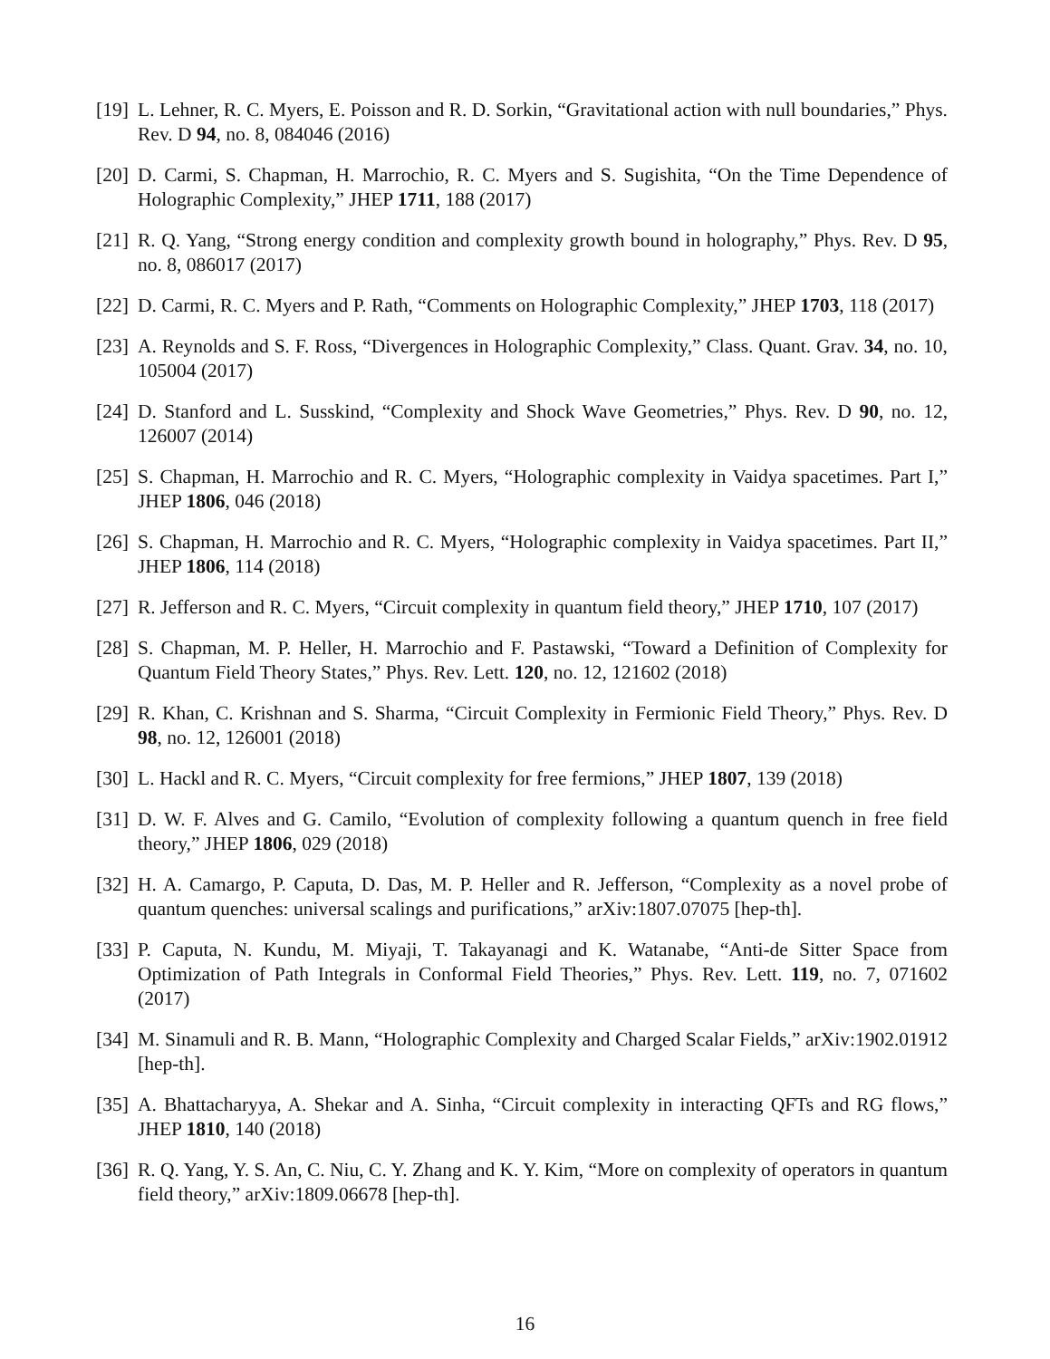[19] L. Lehner, R. C. Myers, E. Poisson and R. D. Sorkin, “Gravitational action with null boundaries,” Phys. Rev. D 94, no. 8, 084046 (2016)
[20] D. Carmi, S. Chapman, H. Marrochio, R. C. Myers and S. Sugishita, “On the Time Dependence of Holographic Complexity,” JHEP 1711, 188 (2017)
[21] R. Q. Yang, “Strong energy condition and complexity growth bound in holography,” Phys. Rev. D 95, no. 8, 086017 (2017)
[22] D. Carmi, R. C. Myers and P. Rath, “Comments on Holographic Complexity,” JHEP 1703, 118 (2017)
[23] A. Reynolds and S. F. Ross, “Divergences in Holographic Complexity,” Class. Quant. Grav. 34, no. 10, 105004 (2017)
[24] D. Stanford and L. Susskind, “Complexity and Shock Wave Geometries,” Phys. Rev. D 90, no. 12, 126007 (2014)
[25] S. Chapman, H. Marrochio and R. C. Myers, “Holographic complexity in Vaidya spacetimes. Part I,” JHEP 1806, 046 (2018)
[26] S. Chapman, H. Marrochio and R. C. Myers, “Holographic complexity in Vaidya spacetimes. Part II,” JHEP 1806, 114 (2018)
[27] R. Jefferson and R. C. Myers, “Circuit complexity in quantum field theory,” JHEP 1710, 107 (2017)
[28] S. Chapman, M. P. Heller, H. Marrochio and F. Pastawski, “Toward a Definition of Complexity for Quantum Field Theory States,” Phys. Rev. Lett. 120, no. 12, 121602 (2018)
[29] R. Khan, C. Krishnan and S. Sharma, “Circuit Complexity in Fermionic Field Theory,” Phys. Rev. D 98, no. 12, 126001 (2018)
[30] L. Hackl and R. C. Myers, “Circuit complexity for free fermions,” JHEP 1807, 139 (2018)
[31] D. W. F. Alves and G. Camilo, “Evolution of complexity following a quantum quench in free field theory,” JHEP 1806, 029 (2018)
[32] H. A. Camargo, P. Caputa, D. Das, M. P. Heller and R. Jefferson, “Complexity as a novel probe of quantum quenches: universal scalings and purifications,” arXiv:1807.07075 [hep-th].
[33] P. Caputa, N. Kundu, M. Miyaji, T. Takayanagi and K. Watanabe, “Anti-de Sitter Space from Optimization of Path Integrals in Conformal Field Theories,” Phys. Rev. Lett. 119, no. 7, 071602 (2017)
[34] M. Sinamuli and R. B. Mann, “Holographic Complexity and Charged Scalar Fields,” arXiv:1902.01912 [hep-th].
[35] A. Bhattacharyya, A. Shekar and A. Sinha, “Circuit complexity in interacting QFTs and RG flows,” JHEP 1810, 140 (2018)
[36] R. Q. Yang, Y. S. An, C. Niu, C. Y. Zhang and K. Y. Kim, “More on complexity of operators in quantum field theory,” arXiv:1809.06678 [hep-th].
16